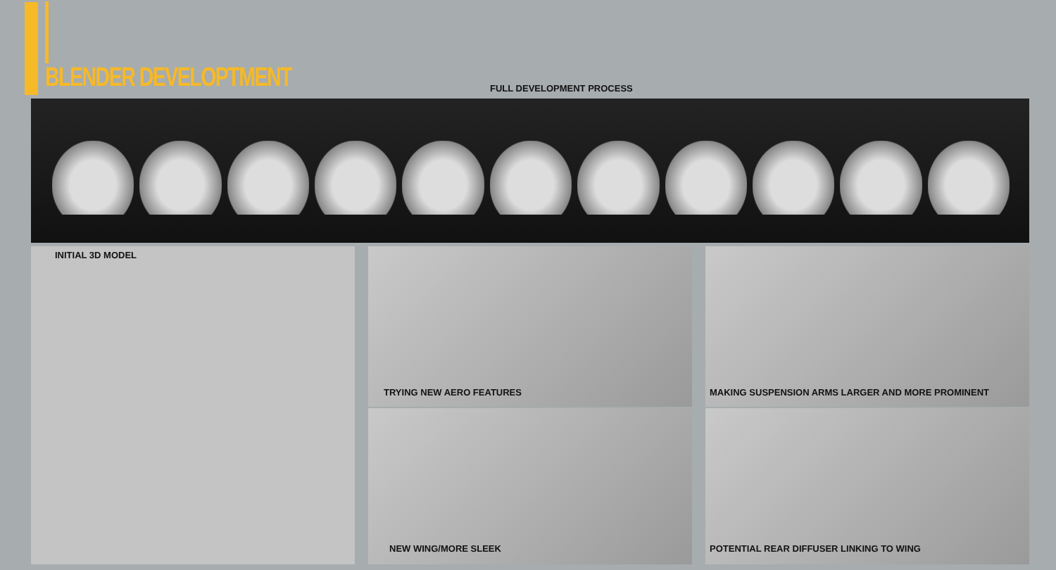BLENDER DEVELOPTMENT FULL DEVELOPMENT PROCESS
INITIAL 3D MODEL TRYING NEW AERO FEATURES MAKING SUSPENSION ARMS LARGER AND MORE PROMINENT
NEW WING/MORE SLEEK POTENTIAL REAR DIFFUSER LINKING TO WING